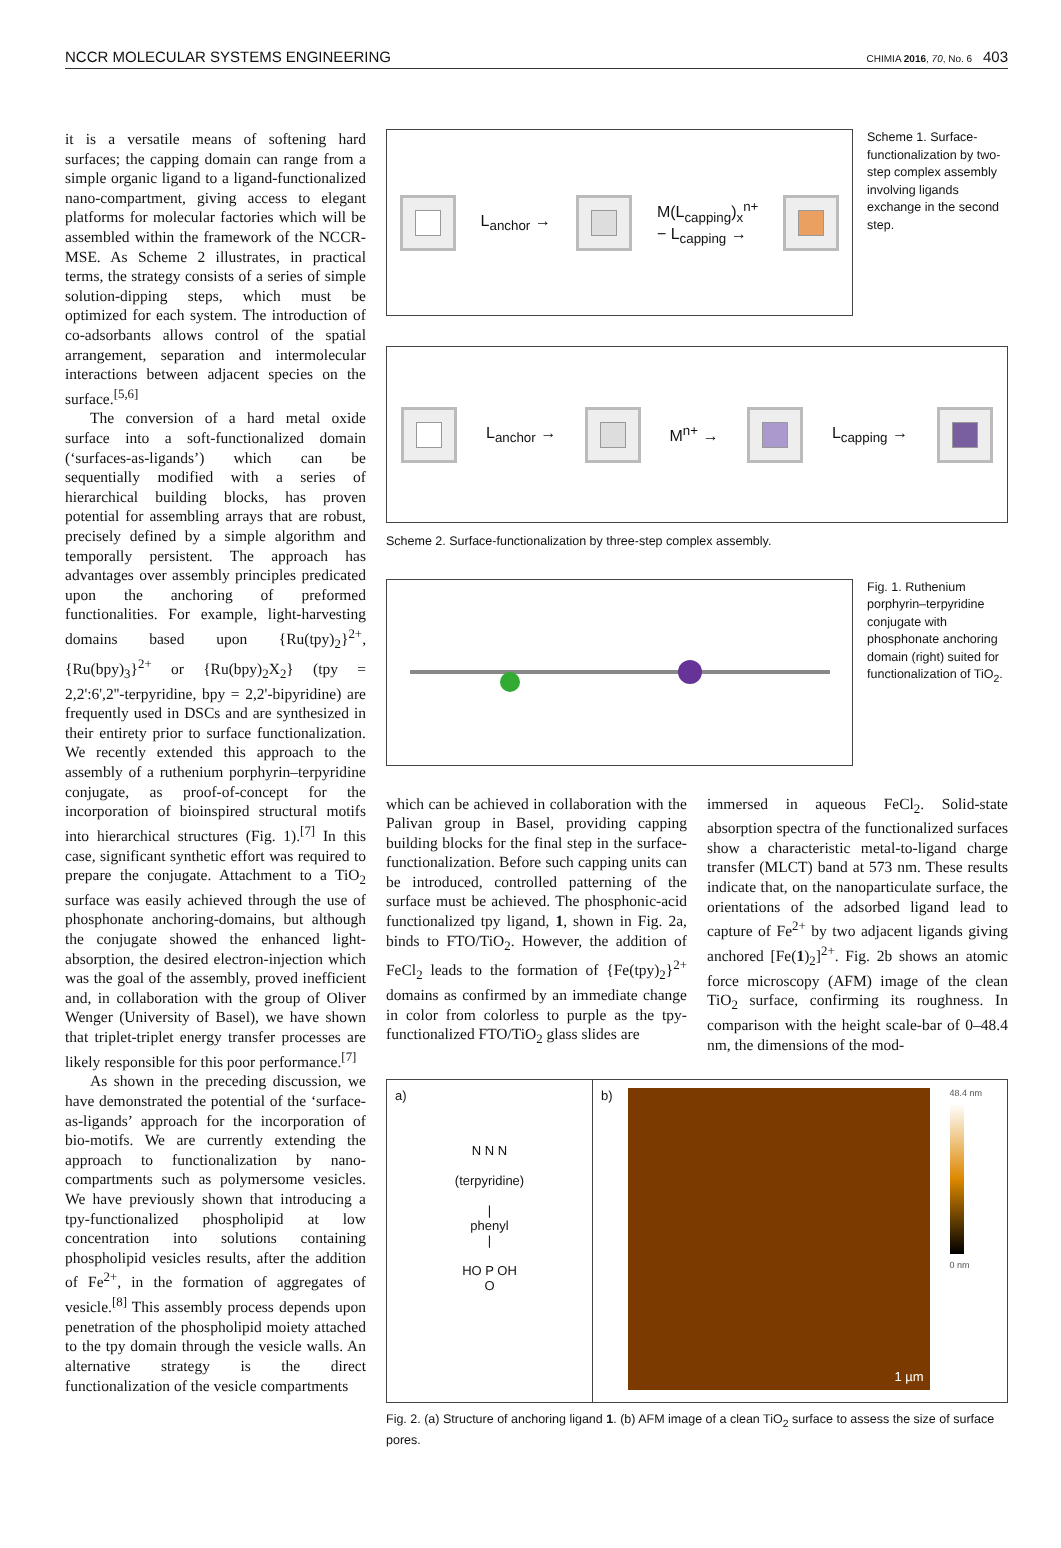NCCR MOLECULAR SYSTEMS ENGINEERING CHIMIA 2016, 70, No. 6 403
it is a versatile means of softening hard surfaces; the capping domain can range from a simple organic ligand to a ligand-functionalized nano-compartment, giving access to elegant platforms for molecular factories which will be assembled within the framework of the NCCR-MSE. As Scheme 2 illustrates, in practical terms, the strategy consists of a series of simple solution-dipping steps, which must be optimized for each system. The introduction of co-adsorbants allows control of the spatial arrangement, separation and intermolecular interactions between adjacent species on the surface.<sup>[5,6]</sup>
The conversion of a hard metal oxide surface into a soft-functionalized domain (‘surfaces-as-ligands’) which can be sequentially modified with a series of hierarchical building blocks, has proven potential for assembling arrays that are robust, precisely defined by a simple algorithm and temporally persistent. The approach has advantages over assembly principles predicated upon the anchoring of preformed functionalities. For example, light-harvesting domains based upon {Ru(tpy)<sub>2</sub>}<sup>2+</sup>, {Ru(bpy)<sub>3</sub>}<sup>2+</sup> or {Ru(bpy)<sub>2</sub>X<sub>2</sub>} (tpy = 2,2':6',2''-terpyridine, bpy = 2,2'-bipyridine) are frequently used in DSCs and are synthesized in their entirety prior to surface functionalization. We recently extended this approach to the assembly of a ruthenium porphyrin–terpyridine conjugate, as proof-of-concept for the incorporation of bioinspired structural motifs into hierarchical structures (Fig. 1).<sup>[7]</sup> In this case, significant synthetic effort was required to prepare the conjugate. Attachment to a TiO<sub>2</sub> surface was easily achieved through the use of phosphonate anchoring-domains, but although the conjugate showed the enhanced light-absorption, the desired electron-injection which was the goal of the assembly, proved inefficient and, in collaboration with the group of Oliver Wenger (University of Basel), we have shown that triplet-triplet energy transfer processes are likely responsible for this poor performance.<sup>[7]</sup>
As shown in the preceding discussion, we have demonstrated the potential of the ‘surface-as-ligands’ approach for the incorporation of bio-motifs. We are currently extending the approach to functionalization by nano-compartments such as polymersome vesicles. We have previously shown that introducing a tpy-functionalized phospholipid at low concentration into solutions containing phospholipid vesicles results, after the addition of Fe<sup>2+</sup>, in the formation of aggregates of vesicle.<sup>[8]</sup> This assembly process depends upon penetration of the phospholipid moiety attached to the tpy domain through the vesicle walls. An alternative strategy is the direct functionalization of the vesicle compartments
L<sub>anchor</sub> →
M(L<sub>capping</sub>)<sub>x</sub><sup>n+</sup>
− L<sub>capping</sub> →
Scheme 1. Surface-functionalization by two-step complex assembly involving ligands exchange in the second step.
L<sub>anchor</sub> → M<sup>n+</sup> → L<sub>capping</sub> →
Scheme 2. Surface-functionalization by three-step complex assembly.
Fig. 1. Ruthenium porphyrin–terpyridine conjugate with phosphonate anchoring domain (right) suited for functionalization of TiO<sub>2</sub>.
which can be achieved in collaboration with the Palivan group in Basel, providing capping building blocks for the final step in the surface-functionalization. Before such capping units can be introduced, controlled patterning of the surface must be achieved. The phosphonic-acid functionalized tpy ligand, 1, shown in Fig. 2a, binds to FTO/TiO<sub>2</sub>. However, the addition of FeCl<sub>2</sub> leads to the formation of {Fe(tpy)<sub>2</sub>}<sup>2+</sup> domains as confirmed by an immediate change in color from colorless to purple as the tpy-functionalized FTO/TiO<sub>2</sub> glass slides are
immersed in aqueous FeCl<sub>2</sub>. Solid-state absorption spectra of the functionalized surfaces show a characteristic metal-to-ligand charge transfer (MLCT) band at 573 nm. These results indicate that, on the nanoparticulate surface, the orientations of the adsorbed ligand lead to capture of Fe<sup>2+</sup> by two adjacent ligands giving anchored [Fe(1)<sub>2</sub>]<sup>2+</sup>. Fig. 2b shows an atomic force microscopy (AFM) image of the clean TiO<sub>2</sub> surface, confirming its roughness. In comparison with the height scale-bar of 0–48.4 nm, the dimensions of the mod-
a)
N N N
(terpyridine)
|
phenyl
|
HO P OH
O
b)
1 µm
48.4 nm
0 nm
Fig. 2. (a) Structure of anchoring ligand 1. (b) AFM image of a clean TiO<sub>2</sub> surface to assess the size of surface pores.